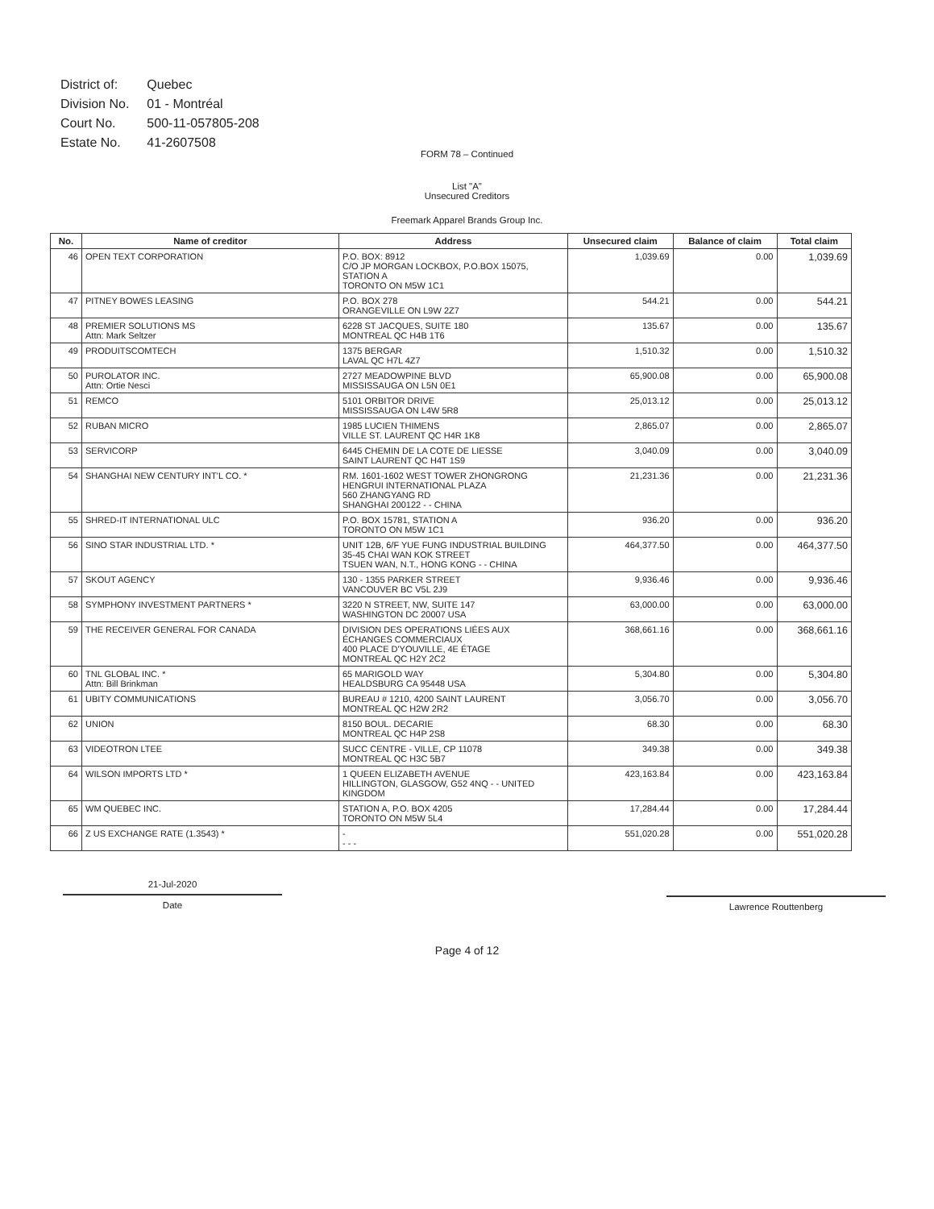| District of: | Quebec |
| Division No. | 01 - Montréal |
| Court No. | 500-11-057805-208 |
| Estate No. | 41-2607508 |
FORM 78 – Continued
List "A"
Unsecured Creditors
Freemark Apparel Brands Group Inc.
| No. | Name of creditor | Address | Unsecured claim | Balance of claim | Total claim |
| --- | --- | --- | --- | --- | --- |
| 46 | OPEN TEXT CORPORATION | P.O. BOX: 8912 C/O JP MORGAN LOCKBOX, P.O.BOX 15075, STATION A TORONTO ON M5W 1C1 | 1,039.69 | 0.00 | 1,039.69 |
| 47 | PITNEY BOWES LEASING | P.O. BOX 278 ORANGEVILLE ON L9W 2Z7 | 544.21 | 0.00 | 544.21 |
| 48 | PREMIER SOLUTIONS MS Attn: Mark Seltzer | 6228 ST JACQUES, SUITE 180 MONTREAL QC H4B 1T6 | 135.67 | 0.00 | 135.67 |
| 49 | PRODUITSCOMTECH | 1375 BERGAR LAVAL QC H7L 4Z7 | 1,510.32 | 0.00 | 1,510.32 |
| 50 | PUROLATOR INC. Attn: Ortie Nesci | 2727 MEADOWPINE BLVD MISSISSAUGA ON L5N 0E1 | 65,900.08 | 0.00 | 65,900.08 |
| 51 | REMCO | 5101 ORBITOR DRIVE MISSISSAUGA ON L4W 5R8 | 25,013.12 | 0.00 | 25,013.12 |
| 52 | RUBAN MICRO | 1985 LUCIEN THIMENS VILLE ST. LAURENT QC H4R 1K8 | 2,865.07 | 0.00 | 2,865.07 |
| 53 | SERVICORP | 6445 CHEMIN DE LA COTE DE LIESSE SAINT LAURENT QC H4T 1S9 | 3,040.09 | 0.00 | 3,040.09 |
| 54 | SHANGHAI NEW CENTURY INT'L CO. * | RM. 1601-1602 WEST TOWER ZHONGRONG HENGRUI INTERNATIONAL PLAZA 560 ZHANGYANG RD SHANGHAI 200122 - - CHINA | 21,231.36 | 0.00 | 21,231.36 |
| 55 | SHRED-IT INTERNATIONAL ULC | P.O. BOX 15781, STATION A TORONTO ON M5W 1C1 | 936.20 | 0.00 | 936.20 |
| 56 | SINO STAR INDUSTRIAL LTD. * | UNIT 12B, 6/F YUE FUNG INDUSTRIAL BUILDING 35-45 CHAI WAN KOK STREET TSUEN WAN, N.T., HONG KONG - - CHINA | 464,377.50 | 0.00 | 464,377.50 |
| 57 | SKOUT AGENCY | 130 - 1355 PARKER STREET VANCOUVER BC V5L 2J9 | 9,936.46 | 0.00 | 9,936.46 |
| 58 | SYMPHONY INVESTMENT PARTNERS * | 3220 N STREET, NW, SUITE 147 WASHINGTON DC 20007 USA | 63,000.00 | 0.00 | 63,000.00 |
| 59 | THE RECEIVER GENERAL FOR CANADA | DIVISION DES OPERATIONS LIÉES AUX ÉCHANGES COMMERCIAUX 400 PLACE D'YOUVILLE, 4E ÉTAGE MONTREAL QC H2Y 2C2 | 368,661.16 | 0.00 | 368,661.16 |
| 60 | TNL GLOBAL INC. * Attn: Bill Brinkman | 65 MARIGOLD WAY HEALDSBURG CA 95448 USA | 5,304.80 | 0.00 | 5,304.80 |
| 61 | UBITY COMMUNICATIONS | BUREAU # 1210, 4200 SAINT LAURENT MONTREAL QC H2W 2R2 | 3,056.70 | 0.00 | 3,056.70 |
| 62 | UNION | 8150 BOUL. DECARIE MONTREAL QC H4P 2S8 | 68.30 | 0.00 | 68.30 |
| 63 | VIDEOTRON LTEE | SUCC CENTRE - VILLE, CP 11078 MONTREAL QC H3C 5B7 | 349.38 | 0.00 | 349.38 |
| 64 | WILSON IMPORTS LTD * | 1 QUEEN ELIZABETH AVENUE HILLINGTON, GLASGOW, G52 4NQ - - UNITED KINGDOM | 423,163.84 | 0.00 | 423,163.84 |
| 65 | WM QUEBEC INC. | STATION A, P.O. BOX 4205 TORONTO ON M5W 5L4 | 17,284.44 | 0.00 | 17,284.44 |
| 66 | Z US EXCHANGE RATE (1.3543) * | - - - - | 551,020.28 | 0.00 | 551,020.28 |
21-Jul-2020
Date
Lawrence Routtenberg
Page 4 of 12